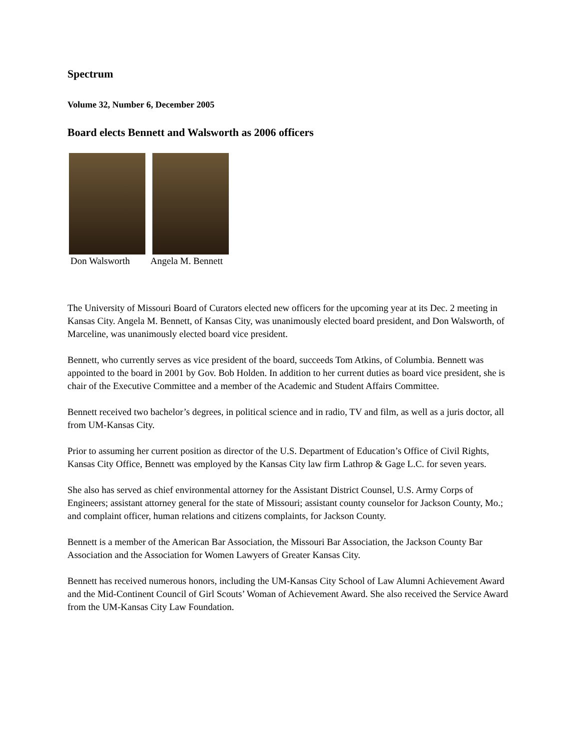Spectrum
Volume 32, Number 6, December 2005
Board elects Bennett and Walsworth as 2006 officers
Don Walsworth Angela M. Bennett
The University of Missouri Board of Curators elected new officers for the upcoming year at its Dec. 2 meeting in Kansas City. Angela M. Bennett, of Kansas City, was unanimously elected board president, and Don Walsworth, of Marceline, was unanimously elected board vice president.
Bennett, who currently serves as vice president of the board, succeeds Tom Atkins, of Columbia. Bennett was appointed to the board in 2001 by Gov. Bob Holden. In addition to her current duties as board vice president, she is chair of the Executive Committee and a member of the Academic and Student Affairs Committee.
Bennett received two bachelor’s degrees, in political science and in radio, TV and film, as well as a juris doctor, all from UM-Kansas City.
Prior to assuming her current position as director of the U.S. Department of Education’s Office of Civil Rights, Kansas City Office, Bennett was employed by the Kansas City law firm Lathrop & Gage L.C. for seven years.
She also has served as chief environmental attorney for the Assistant District Counsel, U.S. Army Corps of Engineers; assistant attorney general for the state of Missouri; assistant county counselor for Jackson County, Mo.; and complaint officer, human relations and citizens complaints, for Jackson County.
Bennett is a member of the American Bar Association, the Missouri Bar Association, the Jackson County Bar Association and the Association for Women Lawyers of Greater Kansas City.
Bennett has received numerous honors, including the UM-Kansas City School of Law Alumni Achievement Award and the Mid-Continent Council of Girl Scouts’ Woman of Achievement Award. She also received the Service Award from the UM-Kansas City Law Foundation.